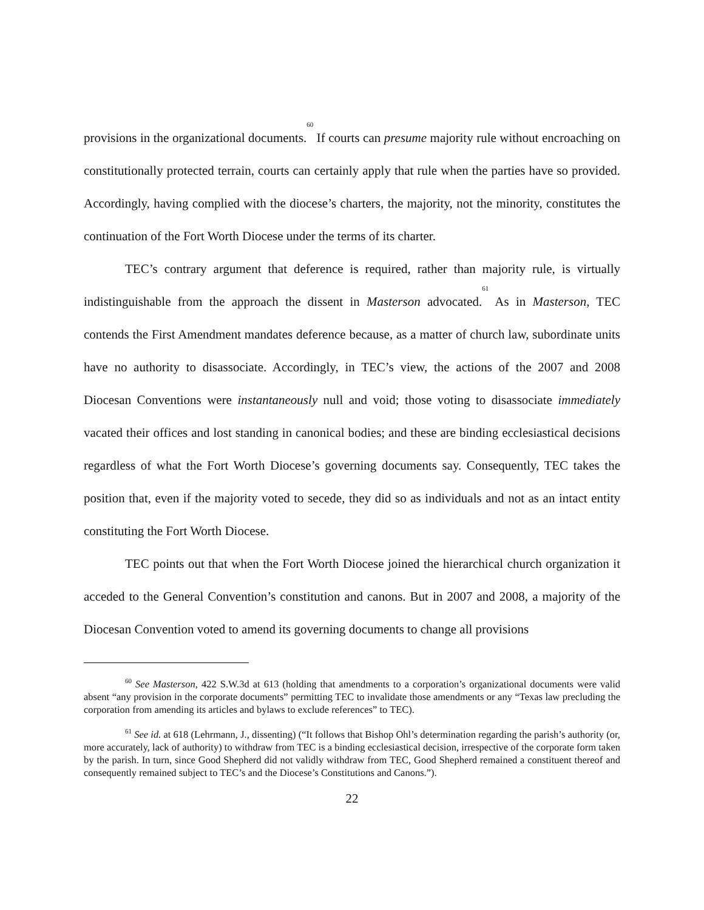provisions in the organizational documents.<sup>60</sup> If courts can presume majority rule without encroaching on constitutionally protected terrain, courts can certainly apply that rule when the parties have so provided. Accordingly, having complied with the diocese’s charters, the majority, not the minority, constitutes the continuation of the Fort Worth Diocese under the terms of its charter.
TEC’s contrary argument that deference is required, rather than majority rule, is virtually indistinguishable from the approach the dissent in Masterson advocated.<sup>61</sup> As in Masterson, TEC contends the First Amendment mandates deference because, as a matter of church law, subordinate units have no authority to disassociate. Accordingly, in TEC’s view, the actions of the 2007 and 2008 Diocesan Conventions were instantaneously null and void; those voting to disassociate immediately vacated their offices and lost standing in canonical bodies; and these are binding ecclesiastical decisions regardless of what the Fort Worth Diocese’s governing documents say. Consequently, TEC takes the position that, even if the majority voted to secede, they did so as individuals and not as an intact entity constituting the Fort Worth Diocese.
TEC points out that when the Fort Worth Diocese joined the hierarchical church organization it acceded to the General Convention’s constitution and canons. But in 2007 and 2008, a majority of the Diocesan Convention voted to amend its governing documents to change all provisions
<sup>60</sup> See Masterson, 422 S.W.3d at 613 (holding that amendments to a corporation’s organizational documents were valid absent “any provision in the corporate documents” permitting TEC to invalidate those amendments or any “Texas law precluding the corporation from amending its articles and bylaws to exclude references” to TEC).
<sup>61</sup> See id. at 618 (Lehrmann, J., dissenting) (“It follows that Bishop Ohl’s determination regarding the parish’s authority (or, more accurately, lack of authority) to withdraw from TEC is a binding ecclesiastical decision, irrespective of the corporate form taken by the parish. In turn, since Good Shepherd did not validly withdraw from TEC, Good Shepherd remained a constituent thereof and consequently remained subject to TEC’s and the Diocese’s Constitutions and Canons.”).
22